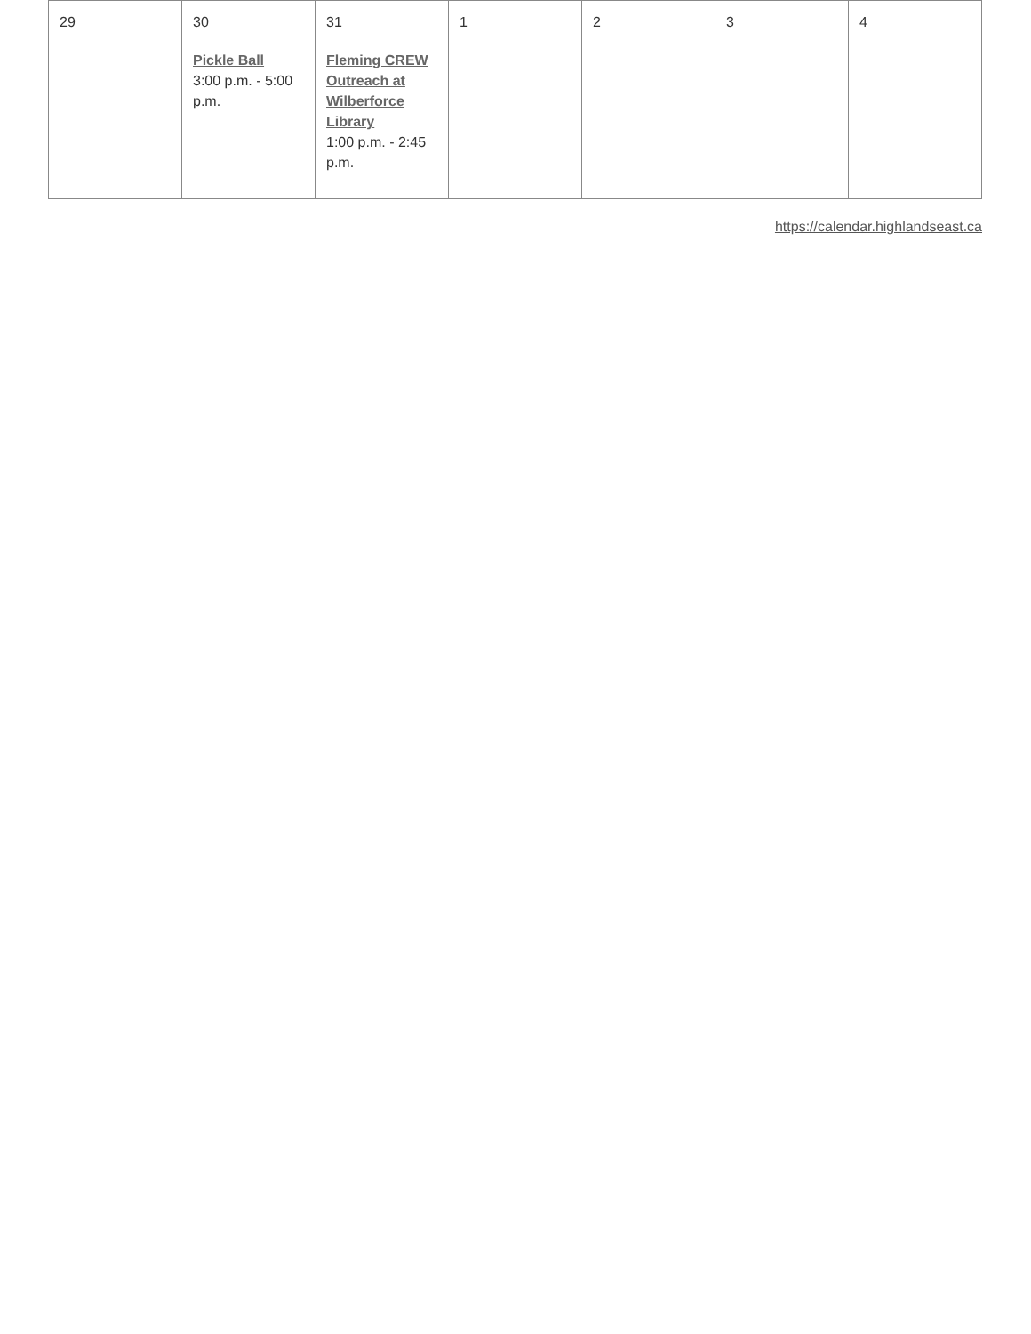| 29 | 30 Pickle Ball 3:00 p.m. - 5:00 p.m. | 31 Fleming CREW Outreach at Wilberforce Library 1:00 p.m. - 2:45 p.m. | 1 | 2 | 3 | 4 |
https://calendar.highlandseast.ca